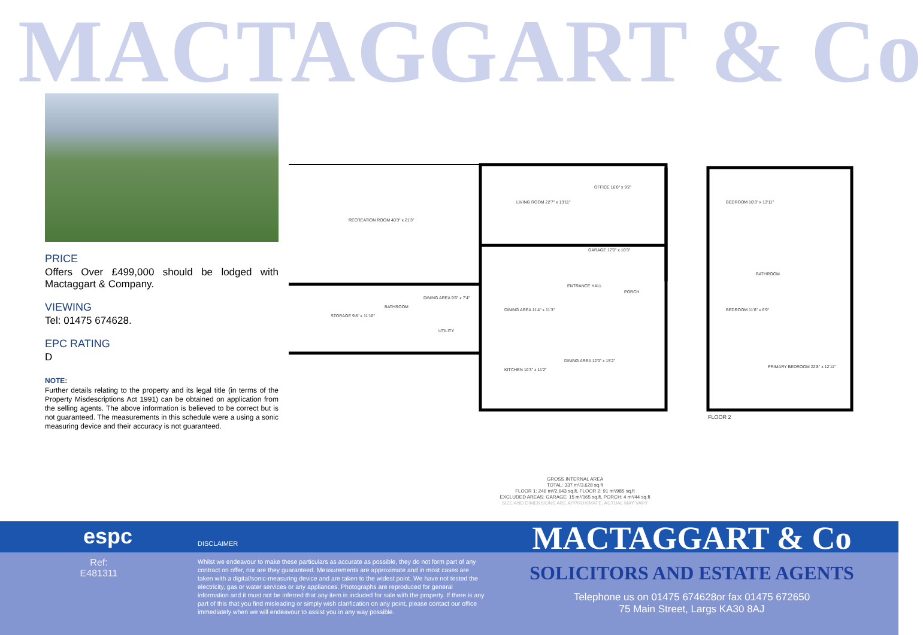MACTAGGART & Co
PRICE
Offers Over £499,000 should be lodged with Mactaggart & Company.
VIEWING
Tel: 01475 674628.
EPC RATING
D
NOTE:
Further details relating to the property and its legal title (in terms of the Property Misdescriptions Act 1991) can be obtained on application from the selling agents. The above information is believed to be correct but is not guaranteed. The measurements in this schedule were a using a sonic measuring device and their accuracy is not guaranteed.
RECREATION ROOM 40'3" x 21'3"
LIVING ROOM 22'7" x 13'11"
OFFICE 16'0" x 9'2"
GARAGE 17'0" x 10'3"
DINING AREA 9'6" x 7'4"
BATHROOM
STORAGE 9'8" x 11'10"
UTILITY
DINING AREA 11'4" x 11'3"
ENTRANCE HALL
PORCH
KITCHEN 10'3" x 11'2"
DINING AREA 12'0" x 15'2"
BEDROOM 10'3" x 13'11"
BEDROOM 11'6" x 6'9"
PRIMARY BEDROOM 22'8" x 12'11"
BATHROOM
FLOOR 2
GROSS INTERNAL AREA
TOTAL: 337 m²/3,628 sq.ft
FLOOR 1: 246 m²/2,643 sq.ft, FLOOR 2: 91 m²/985 sq.ft
EXCLUDED AREAS: GARAGE: 15 m²/165 sq.ft, PORCH: 4 m²/44 sq.ft
SIZE AND DIMENSIONS ARE APPROXIMATE, ACTUAL MAY VARY
espc
Ref:
E481311
DISCLAIMER
Whilst we endeavour to make these particulars as accurate as possible, they do not form part of any contract on offer, nor are they guaranteed. Measurements are approximate and in most cases are taken with a digital/sonic-measuring device and are taken to the widest point. We have not tested the electricity, gas or water services or any appliances. Photographs are reproduced for general information and it must not be inferred that any item is included for sale with the property. If there is any part of this that you find misleading or simply wish clarification on any point, please contact our office immediately when we will endeavour to assist you in any way possible.
MACTAGGART & Co
SOLICITORS AND ESTATE AGENTS
Telephone us on 01475 674628or fax 01475 672650
75 Main Street, Largs KA30 8AJ